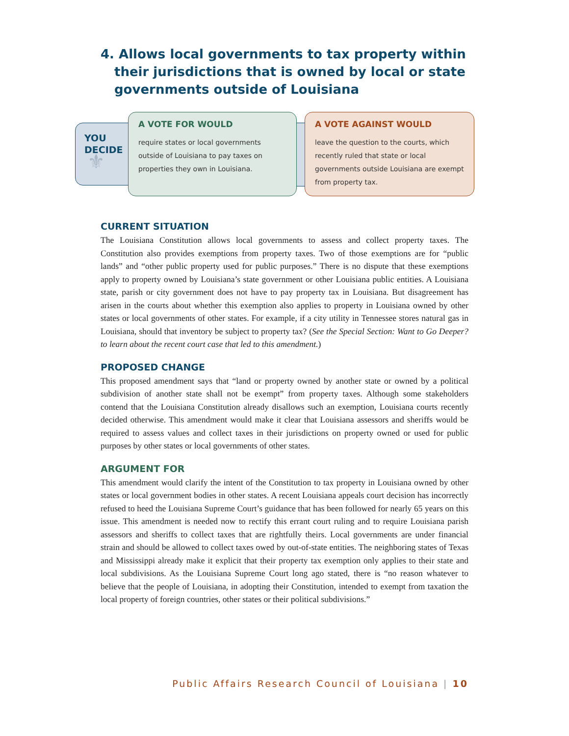4. Allows local governments to tax property within their jurisdictions that is owned by local or state governments outside of Louisiana
YOU
DECIDE
⚜
A VOTE FOR WOULD
require states or local governments outside of Louisiana to pay taxes on properties they own in Louisiana.
A VOTE AGAINST WOULD
leave the question to the courts, which recently ruled that state or local governments outside Louisiana are exempt from property tax.
CURRENT SITUATION
The Louisiana Constitution allows local governments to assess and collect property taxes. The Constitution also provides exemptions from property taxes. Two of those exemptions are for “public lands” and “other public property used for public purposes.” There is no dispute that these exemptions apply to property owned by Louisiana’s state government or other Louisiana public entities. A Louisiana state, parish or city government does not have to pay property tax in Louisiana. But disagreement has arisen in the courts about whether this exemption also applies to property in Louisiana owned by other states or local governments of other states. For example, if a city utility in Tennessee stores natural gas in Louisiana, should that inventory be subject to property tax? (See the Special Section: Want to Go Deeper? to learn about the recent court case that led to this amendment.)
PROPOSED CHANGE
This proposed amendment says that “land or property owned by another state or owned by a political subdivision of another state shall not be exempt” from property taxes. Although some stakeholders contend that the Louisiana Constitution already disallows such an exemption, Louisiana courts recently decided otherwise. This amendment would make it clear that Louisiana assessors and sheriffs would be required to assess values and collect taxes in their jurisdictions on property owned or used for public purposes by other states or local governments of other states.
ARGUMENT FOR
This amendment would clarify the intent of the Constitution to tax property in Louisiana owned by other states or local government bodies in other states. A recent Louisiana appeals court decision has incorrectly refused to heed the Louisiana Supreme Court’s guidance that has been followed for nearly 65 years on this issue. This amendment is needed now to rectify this errant court ruling and to require Louisiana parish assessors and sheriffs to collect taxes that are rightfully theirs. Local governments are under financial strain and should be allowed to collect taxes owed by out-of-state entities. The neighboring states of Texas and Mississippi already make it explicit that their property tax exemption only applies to their state and local subdivisions. As the Louisiana Supreme Court long ago stated, there is “no reason whatever to believe that the people of Louisiana, in adopting their Constitution, intended to exempt from taxation the local property of foreign countries, other states or their political subdivisions.”
Public Affairs Research Council of Louisiana | 10